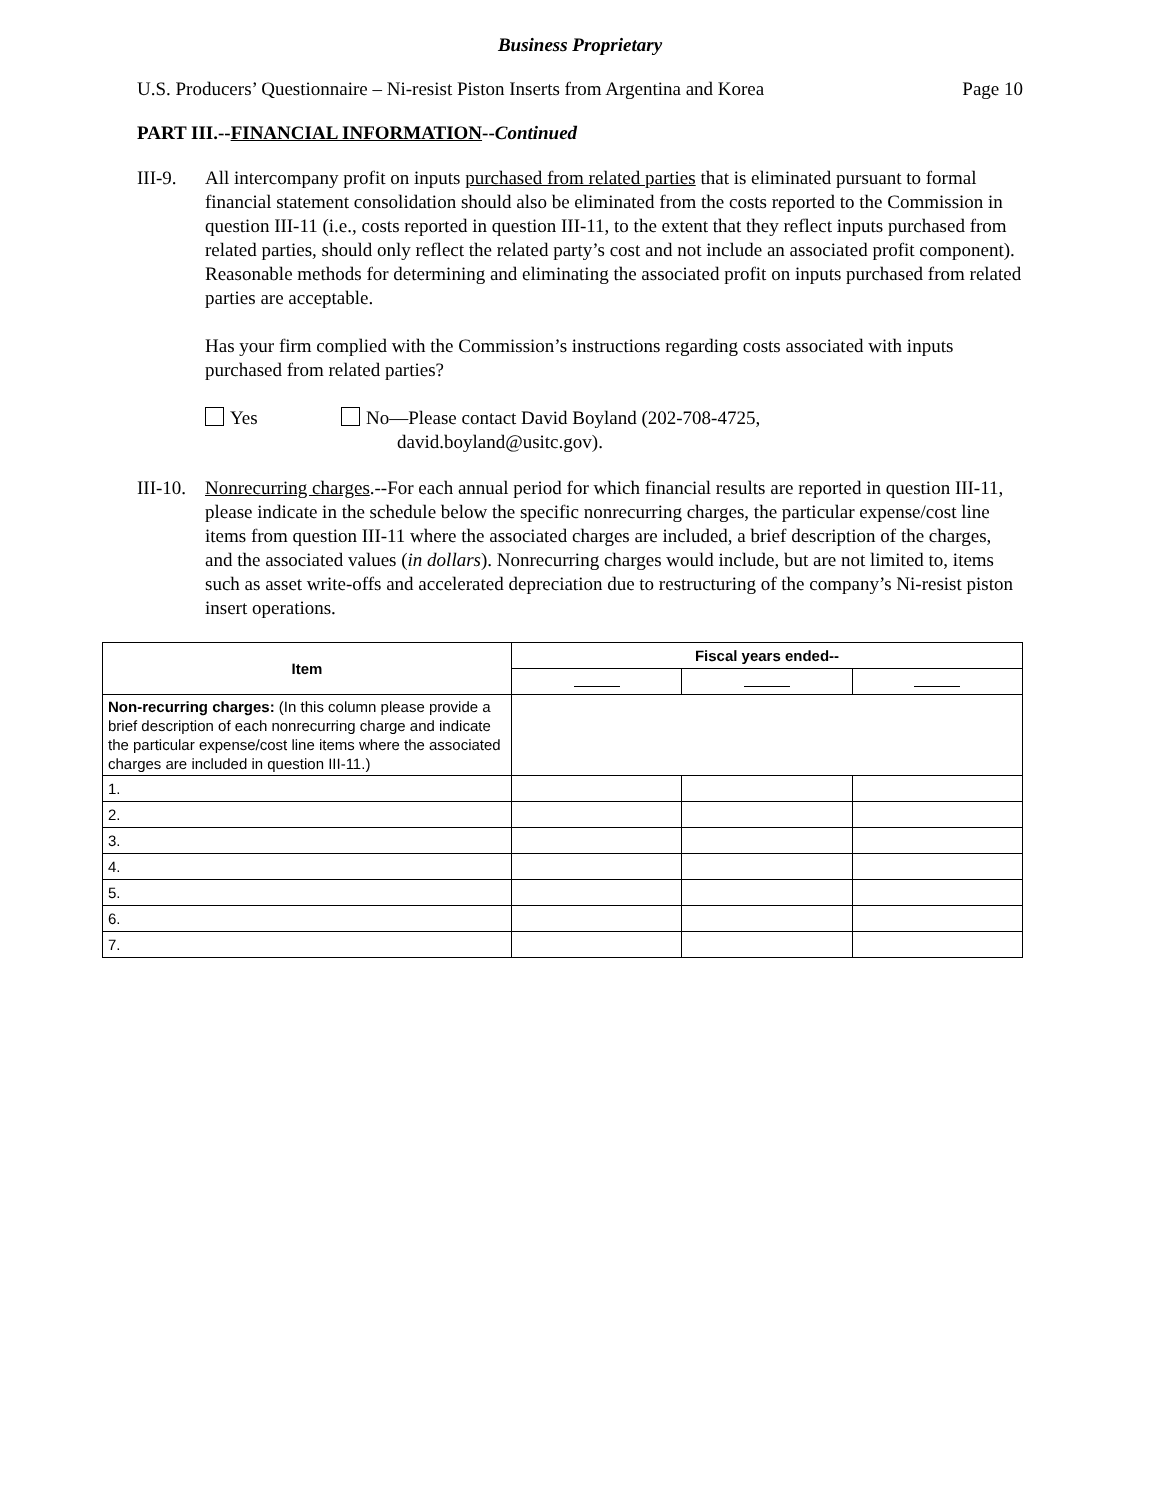Business Proprietary
U.S. Producers’ Questionnaire – Ni-resist Piston Inserts from Argentina and Korea Page 10
PART III.--FINANCIAL INFORMATION--Continued
III-9.
All intercompany profit on inputs purchased from related parties that is eliminated pursuant to formal financial statement consolidation should also be eliminated from the costs reported to the Commission in question III-11 (i.e., costs reported in question III-11, to the extent that they reflect inputs purchased from related parties, should only reflect the related party’s cost and not include an associated profit component). Reasonable methods for determining and eliminating the associated profit on inputs purchased from related parties are acceptable.
Has your firm complied with the Commission’s instructions regarding costs associated with inputs purchased from related parties?
Yes No—Please contact David Boyland (202-708-4725,
david.boyland@usitc.gov).
III-10.
Nonrecurring charges.--For each annual period for which financial results are reported in question III-11, please indicate in the schedule below the specific nonrecurring charges, the particular expense/cost line items from question III-11 where the associated charges are included, a brief description of the charges, and the associated values (in dollars). Nonrecurring charges would include, but are not limited to, items such as asset write-offs and accelerated depreciation due to restructuring of the company’s Ni-resist piston insert operations.
| Item | Fiscal years ended-- | | |
| --- | --- | --- | --- |
| Non-recurring charges: (In this column please provide a brief description of each nonrecurring charge and indicate the particular expense/cost line items where the associated charges are included in question III-11.) | | | |
| 1. | | | |
| 2. | | | |
| 3. | | | |
| 4. | | | |
| 5. | | | |
| 6. | | | |
| 7. | | | |